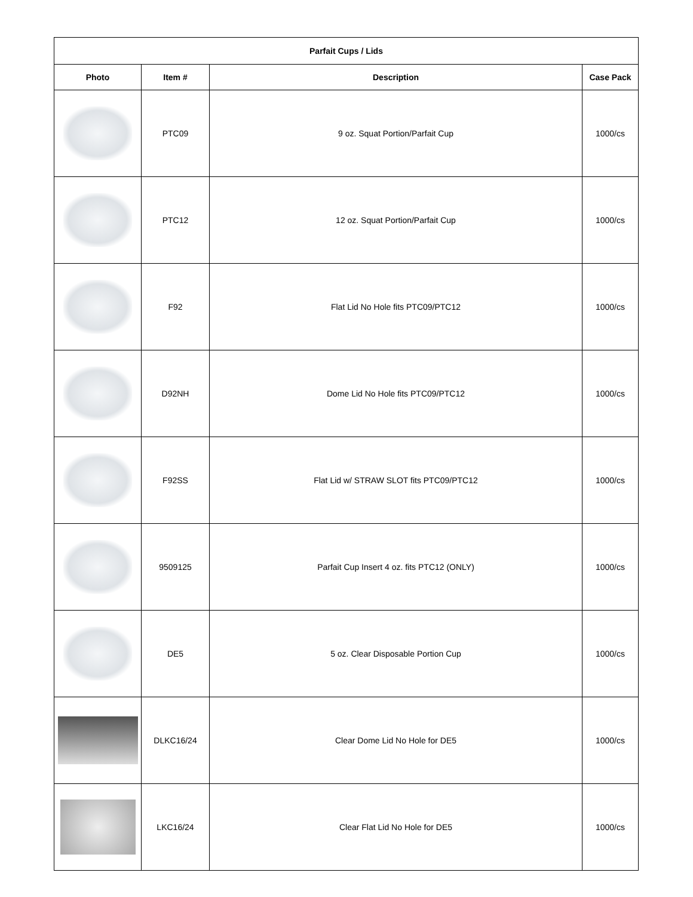| Parfait Cups / Lids | | | |
| --- | --- | --- | --- |
| Photo | Item # | Description | Case Pack |
| | PTC09 | 9 oz. Squat Portion/Parfait Cup | 1000/cs |
| | PTC12 | 12 oz. Squat Portion/Parfait Cup | 1000/cs |
| | F92 | Flat Lid No Hole fits PTC09/PTC12 | 1000/cs |
| | D92NH | Dome Lid No Hole fits PTC09/PTC12 | 1000/cs |
| | F92SS | Flat Lid w/ STRAW SLOT fits PTC09/PTC12 | 1000/cs |
| | 9509125 | Parfait Cup Insert 4 oz. fits PTC12 (ONLY) | 1000/cs |
| | DE5 | 5 oz. Clear Disposable Portion Cup | 1000/cs |
| | DLKC16/24 | Clear Dome Lid No Hole for DE5 | 1000/cs |
| | LKC16/24 | Clear Flat Lid No Hole for DE5 | 1000/cs |